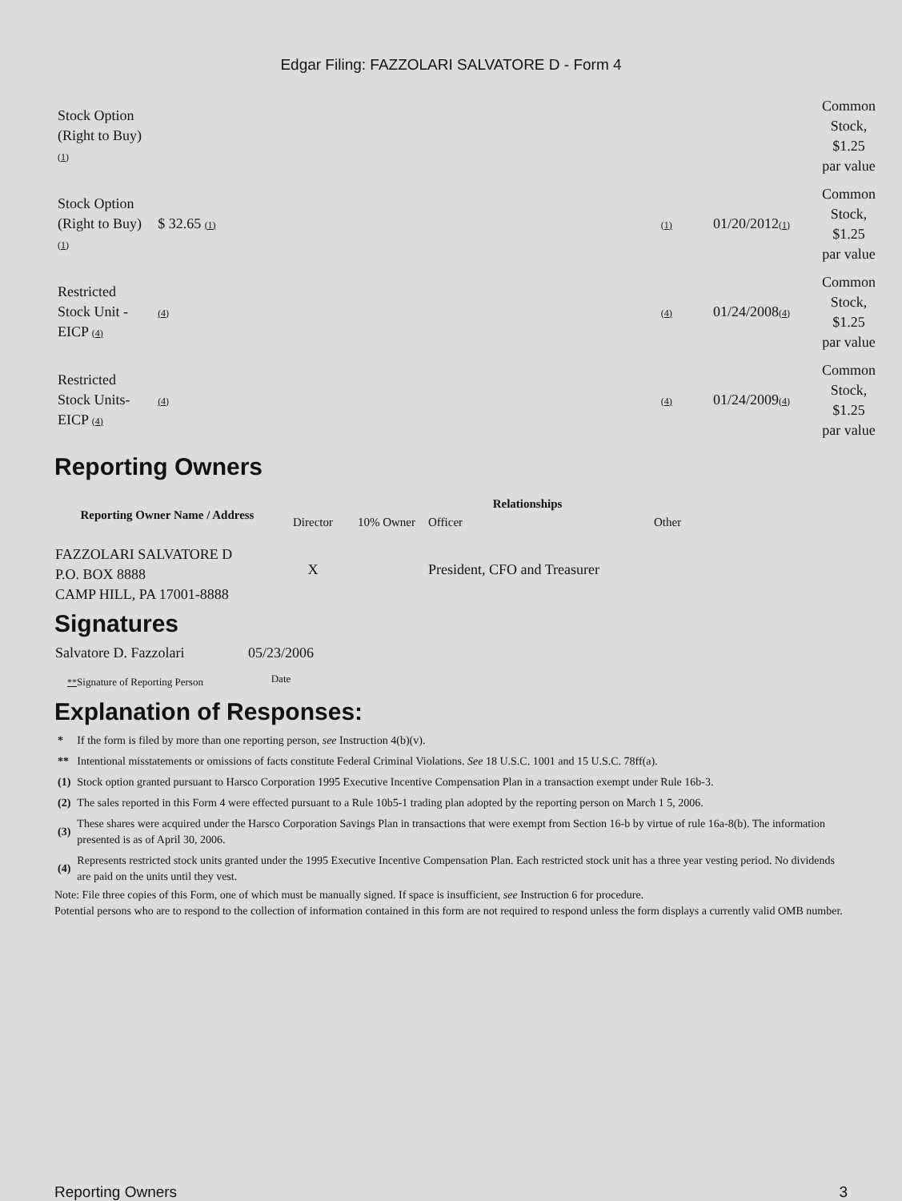Edgar Filing: FAZZOLARI SALVATORE D - Form 4
| Stock Option (Right to Buy) (1) | | | | | Common Stock, $1.25 par value |
| Stock Option (Right to Buy) (1) | $ 32.65 (1) | | (1) | 01/20/2012 (1) | Common Stock, $1.25 par value |
| Restricted Stock Unit -EICP (4) | (4) | | (4) | 01/24/2008 (4) | Common Stock, $1.25 par value |
| Restricted Stock Units-EICP (4) | (4) | | (4) | 01/24/2009 (4) | Common Stock, $1.25 par value |
Reporting Owners
| Reporting Owner Name / Address | Relationships | | | |
| --- | --- | --- | --- | --- |
| | Director | 10% Owner | Officer | Other |
| FAZZOLARI SALVATORE D P.O. BOX 8888 CAMP HILL, PA 17001-8888 | X | | President, CFO and Treasurer | |
Signatures
| Salvatore D. Fazzolari | 05/23/2006 |
| ** Signature of Reporting Person | Date |
Explanation of Responses:
| * | If the form is filed by more than one reporting person, see Instruction 4(b)(v). |
| ** | Intentional misstatements or omissions of facts constitute Federal Criminal Violations. See 18 U.S.C. 1001 and 15 U.S.C. 78ff(a). |
| (1) | Stock option granted pursuant to Harsco Corporation 1995 Executive Incentive Compensation Plan in a transaction exempt under Rule 16b-3. |
| (2) | The sales reported in this Form 4 were effected pursuant to a Rule 10b5-1 trading plan adopted by the reporting person on March 1 5, 2006. |
| (3) | These shares were acquired under the Harsco Corporation Savings Plan in transactions that were exempt from Section 16-b by virtue of rule 16a-8(b). The information presented is as of April 30, 2006. |
| (4) | Represents restricted stock units granted under the 1995 Executive Incentive Compensation Plan. Each restricted stock unit has a three year vesting period. No dividends are paid on the units until they vest. |
Note: File three copies of this Form, one of which must be manually signed. If space is insufficient, see Instruction 6 for procedure.
Potential persons who are to respond to the collection of information contained in this form are not required to respond unless the form displays a currently valid OMB number.
Reporting Owners 3